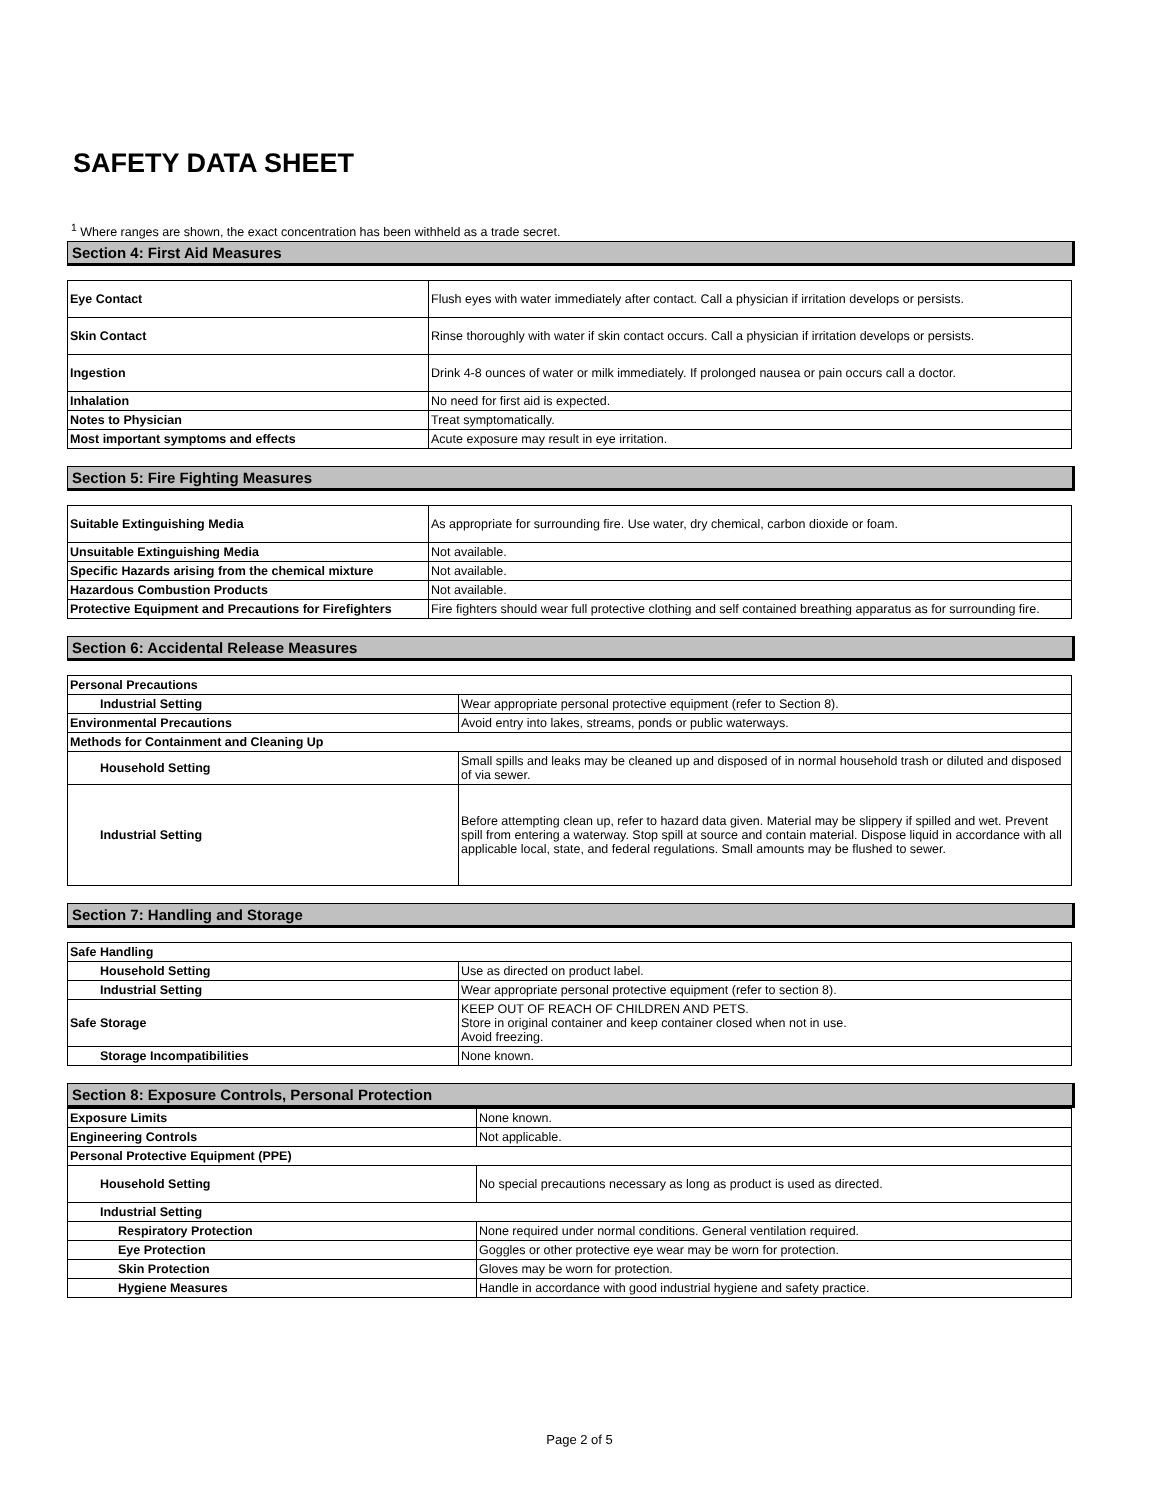SAFETY DATA SHEET
<sup>1</sup> Where ranges are shown, the exact concentration has been withheld as a trade secret.
Section 4: First Aid Measures
| Eye Contact | Flush eyes with water immediately after contact. Call a physician if irritation develops or persists. |
| Skin Contact | Rinse thoroughly with water if skin contact occurs. Call a physician if irritation develops or persists. |
| Ingestion | Drink 4-8 ounces of water or milk immediately. If prolonged nausea or pain occurs call a doctor. |
| Inhalation | No need for first aid is expected. |
| Notes to Physician | Treat symptomatically. |
| Most important symptoms and effects | Acute exposure may result in eye irritation. |
Section 5: Fire Fighting Measures
| Suitable Extinguishing Media | As appropriate for surrounding fire. Use water, dry chemical, carbon dioxide or foam. |
| Unsuitable Extinguishing Media | Not available. |
| Specific Hazards arising from the chemical mixture | Not available. |
| Hazardous Combustion Products | Not available. |
| Protective Equipment and Precautions for Firefighters | Fire fighters should wear full protective clothing and self contained breathing apparatus as for surrounding fire. |
Section 6: Accidental Release Measures
| Personal Precautions | |
| Industrial Setting | Wear appropriate personal protective equipment (refer to Section 8). |
| Environmental Precautions | Avoid entry into lakes, streams, ponds or public waterways. |
| Methods for Containment and Cleaning Up | |
| Household Setting | Small spills and leaks may be cleaned up and disposed of in normal household trash or diluted and disposed of via sewer. |
| Industrial Setting | Before attempting clean up, refer to hazard data given. Material may be slippery if spilled and wet. Prevent spill from entering a waterway. Stop spill at source and contain material. Dispose liquid in accordance with all applicable local, state, and federal regulations. Small amounts may be flushed to sewer. |
Section 7: Handling and Storage
| Safe Handling | |
| Household Setting | Use as directed on product label. |
| Industrial Setting | Wear appropriate personal protective equipment (refer to section 8). |
| Safe Storage | KEEP OUT OF REACH OF CHILDREN AND PETS. Store in original container and keep container closed when not in use. Avoid freezing. |
| Storage Incompatibilities | None known. |
Section 8: Exposure Controls, Personal Protection
| Exposure Limits | None known. |
| Engineering Controls | Not applicable. |
| Personal Protective Equipment (PPE) | |
| Household Setting | No special precautions necessary as long as product is used as directed. |
| Industrial Setting | |
| Respiratory Protection | None required under normal conditions. General ventilation required. |
| Eye Protection | Goggles or other protective eye wear may be worn for protection. |
| Skin Protection | Gloves may be worn for protection. |
| Hygiene Measures | Handle in accordance with good industrial hygiene and safety practice. |
Page 2 of 5